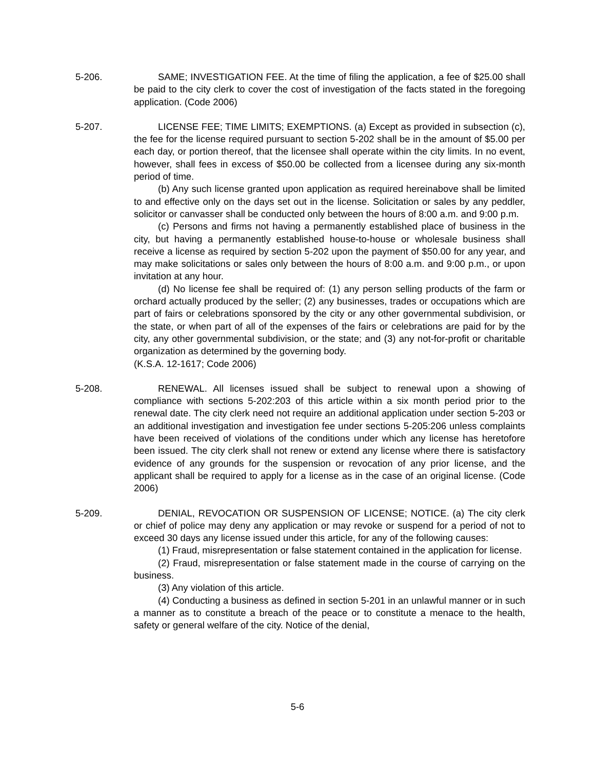5-206. SAME; INVESTIGATION FEE. At the time of filing the application, a fee of $25.00 shall be paid to the city clerk to cover the cost of investigation of the facts stated in the foregoing application. (Code 2006)
5-207. LICENSE FEE; TIME LIMITS; EXEMPTIONS. (a) Except as provided in subsection (c), the fee for the license required pursuant to section 5-202 shall be in the amount of $5.00 per each day, or portion thereof, that the licensee shall operate within the city limits. In no event, however, shall fees in excess of $50.00 be collected from a licensee during any six-month period of time.
(b) Any such license granted upon application as required hereinabove shall be limited to and effective only on the days set out in the license. Solicitation or sales by any peddler, solicitor or canvasser shall be conducted only between the hours of 8:00 a.m. and 9:00 p.m.
(c) Persons and firms not having a permanently established place of business in the city, but having a permanently established house-to-house or wholesale business shall receive a license as required by section 5-202 upon the payment of $50.00 for any year, and may make solicitations or sales only between the hours of 8:00 a.m. and 9:00 p.m., or upon invitation at any hour.
(d) No license fee shall be required of: (1) any person selling products of the farm or orchard actually produced by the seller; (2) any businesses, trades or occupations which are part of fairs or celebrations sponsored by the city or any other governmental subdivision, or the state, or when part of all of the expenses of the fairs or celebrations are paid for by the city, any other governmental subdivision, or the state; and (3) any not-for-profit or charitable organization as determined by the governing body.
(K.S.A. 12-1617; Code 2006)
5-208. RENEWAL. All licenses issued shall be subject to renewal upon a showing of compliance with sections 5-202:203 of this article within a six month period prior to the renewal date. The city clerk need not require an additional application under section 5-203 or an additional investigation and investigation fee under sections 5-205:206 unless complaints have been received of violations of the conditions under which any license has heretofore been issued. The city clerk shall not renew or extend any license where there is satisfactory evidence of any grounds for the suspension or revocation of any prior license, and the applicant shall be required to apply for a license as in the case of an original license. (Code 2006)
5-209. DENIAL, REVOCATION OR SUSPENSION OF LICENSE; NOTICE. (a) The city clerk or chief of police may deny any application or may revoke or suspend for a period of not to exceed 30 days any license issued under this article, for any of the following causes:
(1) Fraud, misrepresentation or false statement contained in the application for license.
(2) Fraud, misrepresentation or false statement made in the course of carrying on the business.
(3) Any violation of this article.
(4) Conducting a business as defined in section 5-201 in an unlawful manner or in such a manner as to constitute a breach of the peace or to constitute a menace to the health, safety or general welfare of the city. Notice of the denial,
5-6